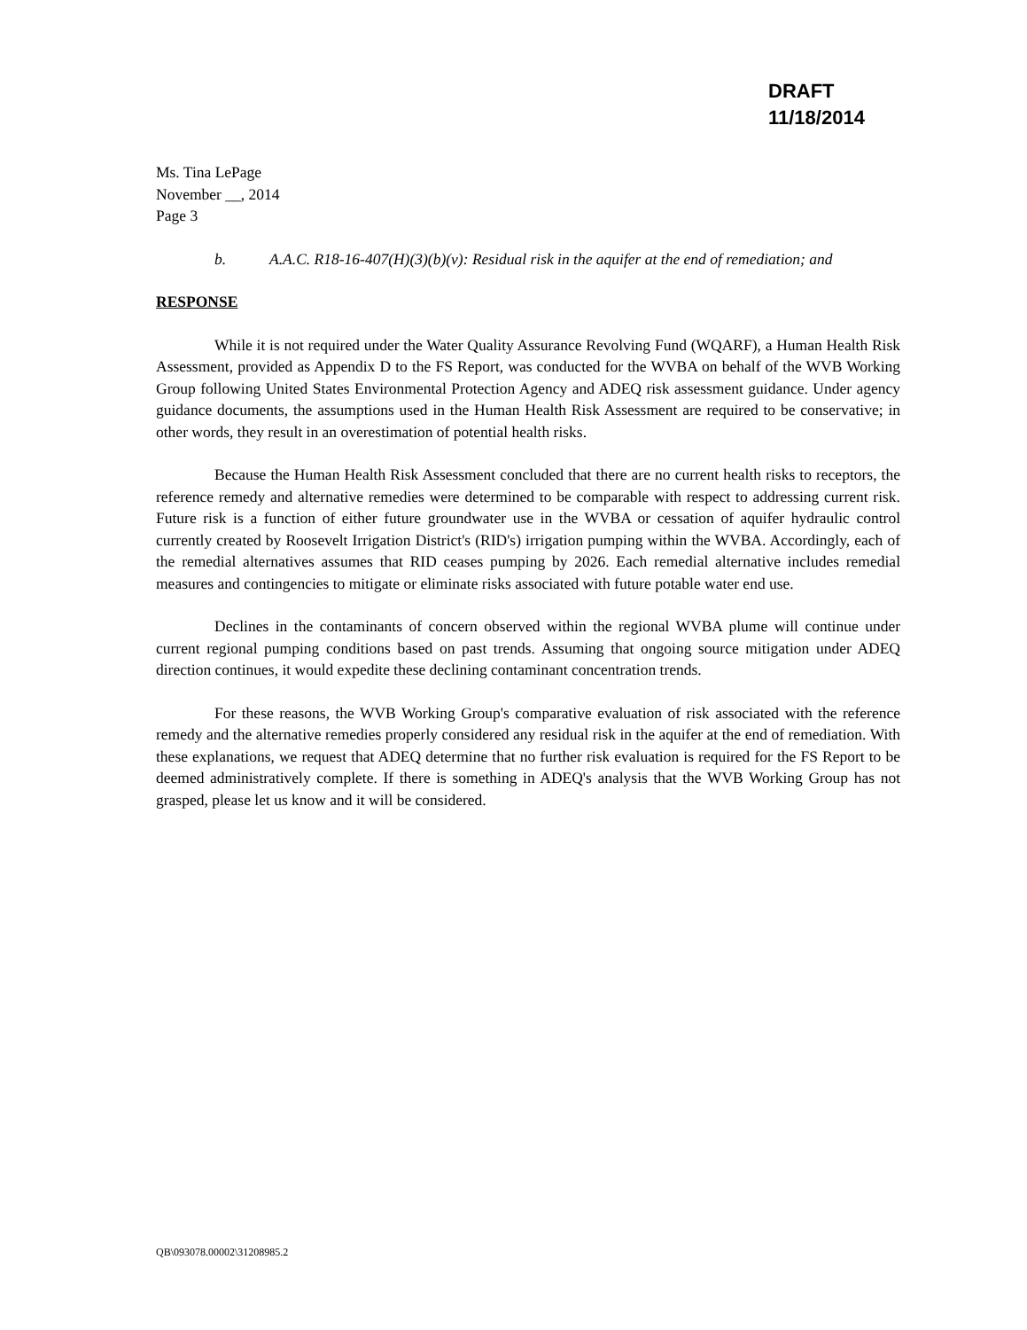DRAFT
11/18/2014
Ms. Tina LePage
November __, 2014
Page 3
b. A.A.C. R18-16-407(H)(3)(b)(v): Residual risk in the aquifer at the end of remediation; and
RESPONSE
While it is not required under the Water Quality Assurance Revolving Fund (WQARF), a Human Health Risk Assessment, provided as Appendix D to the FS Report, was conducted for the WVBA on behalf of the WVB Working Group following United States Environmental Protection Agency and ADEQ risk assessment guidance. Under agency guidance documents, the assumptions used in the Human Health Risk Assessment are required to be conservative; in other words, they result in an overestimation of potential health risks.
Because the Human Health Risk Assessment concluded that there are no current health risks to receptors, the reference remedy and alternative remedies were determined to be comparable with respect to addressing current risk. Future risk is a function of either future groundwater use in the WVBA or cessation of aquifer hydraulic control currently created by Roosevelt Irrigation District's (RID's) irrigation pumping within the WVBA. Accordingly, each of the remedial alternatives assumes that RID ceases pumping by 2026. Each remedial alternative includes remedial measures and contingencies to mitigate or eliminate risks associated with future potable water end use.
Declines in the contaminants of concern observed within the regional WVBA plume will continue under current regional pumping conditions based on past trends. Assuming that ongoing source mitigation under ADEQ direction continues, it would expedite these declining contaminant concentration trends.
For these reasons, the WVB Working Group's comparative evaluation of risk associated with the reference remedy and the alternative remedies properly considered any residual risk in the aquifer at the end of remediation. With these explanations, we request that ADEQ determine that no further risk evaluation is required for the FS Report to be deemed administratively complete. If there is something in ADEQ's analysis that the WVB Working Group has not grasped, please let us know and it will be considered.
QB\093078.00002\31208985.2